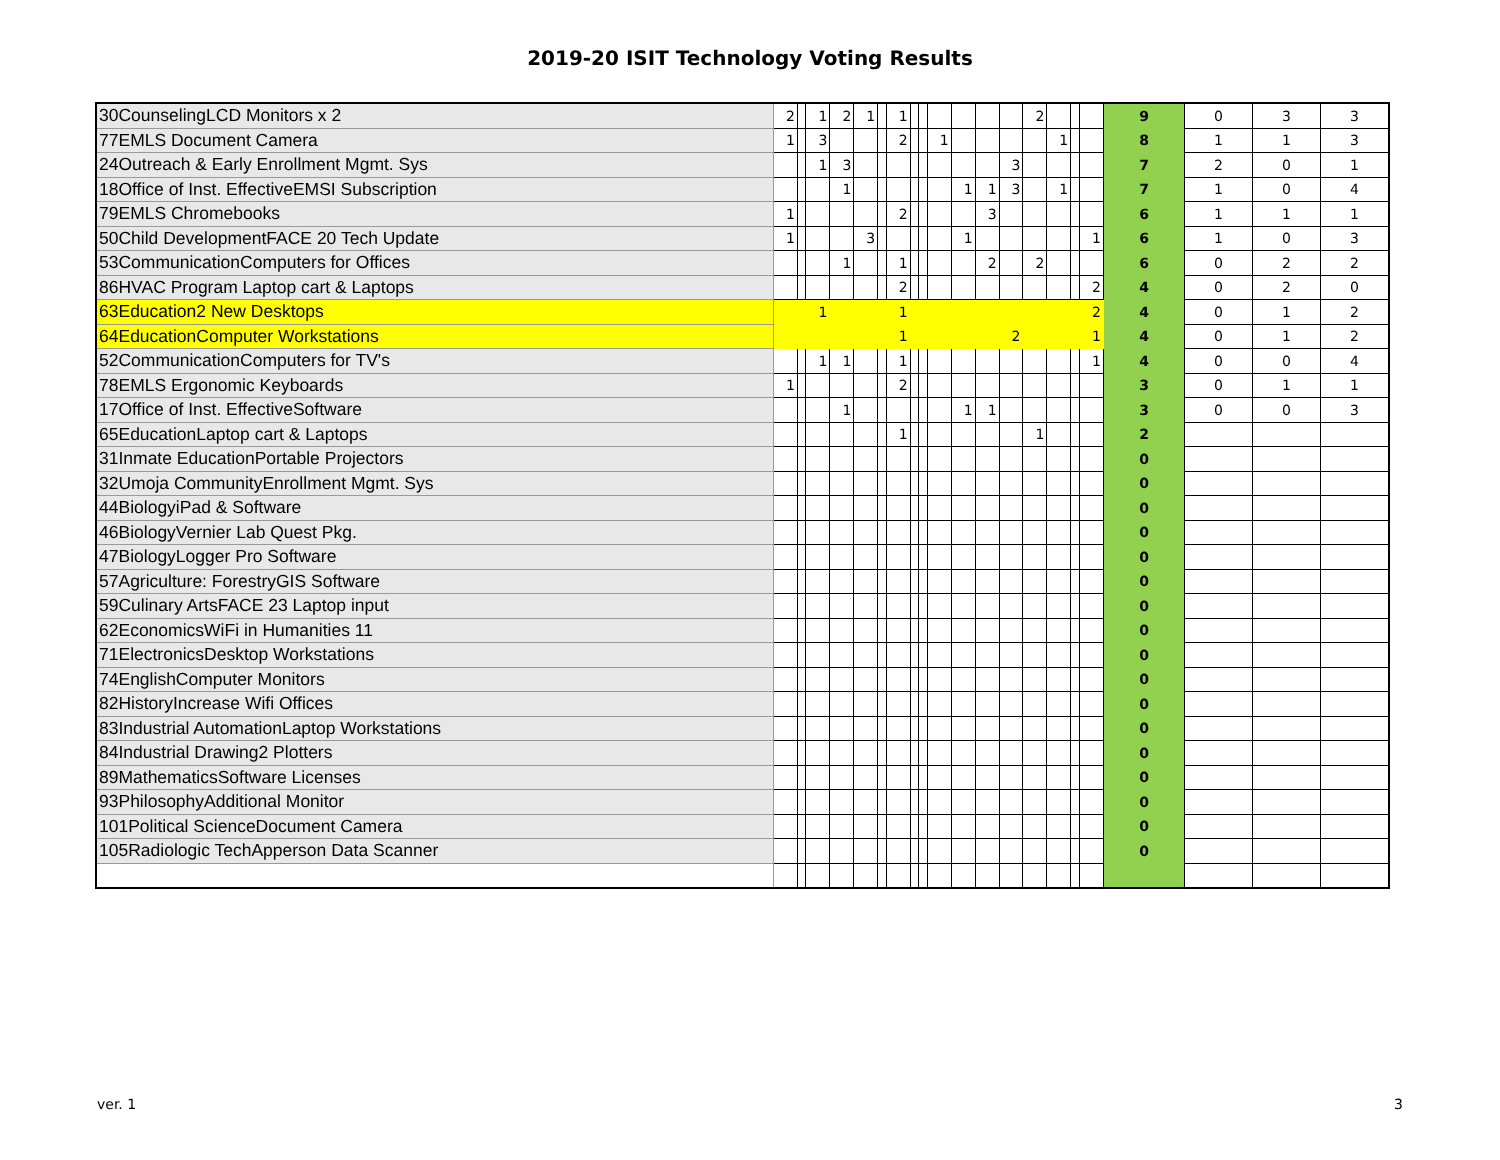2019-20 ISIT Technology Voting Results
| 30CounselingLCD Monitors x 2 | 2 | | 1 | 2 | 1 | | 1 | | | | | | | 2 | | | | 9 | 0 | 3 | 3 |
| 77EMLS Document Camera | 1 | | 3 | | | | 2 | | | 1 | | | | | 1 | | | 8 | 1 | 1 | 3 |
| 24Outreach & Early Enrollment Mgmt. Sys | | | 1 | 3 | | | | | | | | | 3 | | | | | 7 | 2 | 0 | 1 |
| 18Office of Inst. EffectiveEMSI Subscription | | | | 1 | | | | | | | 1 | 1 | 3 | | 1 | | | 7 | 1 | 0 | 4 |
| 79EMLS Chromebooks | 1 | | | | | | 2 | | | | | 3 | | | | | | 6 | 1 | 1 | 1 |
| 50Child DevelopmentFACE 20 Tech Update | 1 | | | | 3 | | | | | | 1 | | | | | | 1 | 6 | 1 | 0 | 3 |
| 53CommunicationComputers for Offices | | | | 1 | | | 1 | | | | | 2 | | 2 | | | | 6 | 0 | 2 | 2 |
| 86HVAC Program Laptop cart & Laptops | | | | | | | 2 | | | | | | | | | | 2 | 4 | 0 | 2 | 0 |
| 63Education2 New Desktops | | | 1 | | | | 1 | | | | | | | | | | 2 | 4 | 0 | 1 | 2 |
| 64EducationComputer Workstations | | | | | | | 1 | | | | | | 2 | | | | 1 | 4 | 0 | 1 | 2 |
| 52CommunicationComputers for TV's | | | 1 | 1 | | | 1 | | | | | | | | | | 1 | 4 | 0 | 0 | 4 |
| 78EMLS Ergonomic Keyboards | 1 | | | | | | 2 | | | | | | | | | | | 3 | 0 | 1 | 1 |
| 17Office of Inst. EffectiveSoftware | | | | 1 | | | | | | | 1 | 1 | | | | | | 3 | 0 | 0 | 3 |
| 65EducationLaptop cart & Laptops | | | | | | | 1 | | | | | | | 1 | | | | 2 | | | |
| 31Inmate EducationPortable Projectors | | | | | | | | | | | | | | | | | | 0 | | | |
| 32Umoja CommunityEnrollment Mgmt. Sys | | | | | | | | | | | | | | | | | | 0 | | | |
| 44BiologyiPad & Software | | | | | | | | | | | | | | | | | | 0 | | | |
| 46BiologyVernier Lab Quest Pkg. | | | | | | | | | | | | | | | | | | 0 | | | |
| 47BiologyLogger Pro Software | | | | | | | | | | | | | | | | | | 0 | | | |
| 57Agriculture: ForestryGIS Software | | | | | | | | | | | | | | | | | | 0 | | | |
| 59Culinary ArtsFACE 23 Laptop input | | | | | | | | | | | | | | | | | | 0 | | | |
| 62EconomicsWiFi in Humanities 11 | | | | | | | | | | | | | | | | | | 0 | | | |
| 71ElectronicsDesktop Workstations | | | | | | | | | | | | | | | | | | 0 | | | |
| 74EnglishComputer Monitors | | | | | | | | | | | | | | | | | | 0 | | | |
| 82HistoryIncrease Wifi Offices | | | | | | | | | | | | | | | | | | 0 | | | |
| 83Industrial AutomationLaptop Workstations | | | | | | | | | | | | | | | | | | 0 | | | |
| 84Industrial Drawing2 Plotters | | | | | | | | | | | | | | | | | | 0 | | | |
| 89MathematicsSoftware Licenses | | | | | | | | | | | | | | | | | | 0 | | | |
| 93PhilosophyAdditional Monitor | | | | | | | | | | | | | | | | | | 0 | | | |
| 101Political ScienceDocument Camera | | | | | | | | | | | | | | | | | | 0 | | | |
| 105Radiologic TechApperson Data Scanner | | | | | | | | | | | | | | | | | | 0 | | | |
ver. 1 3